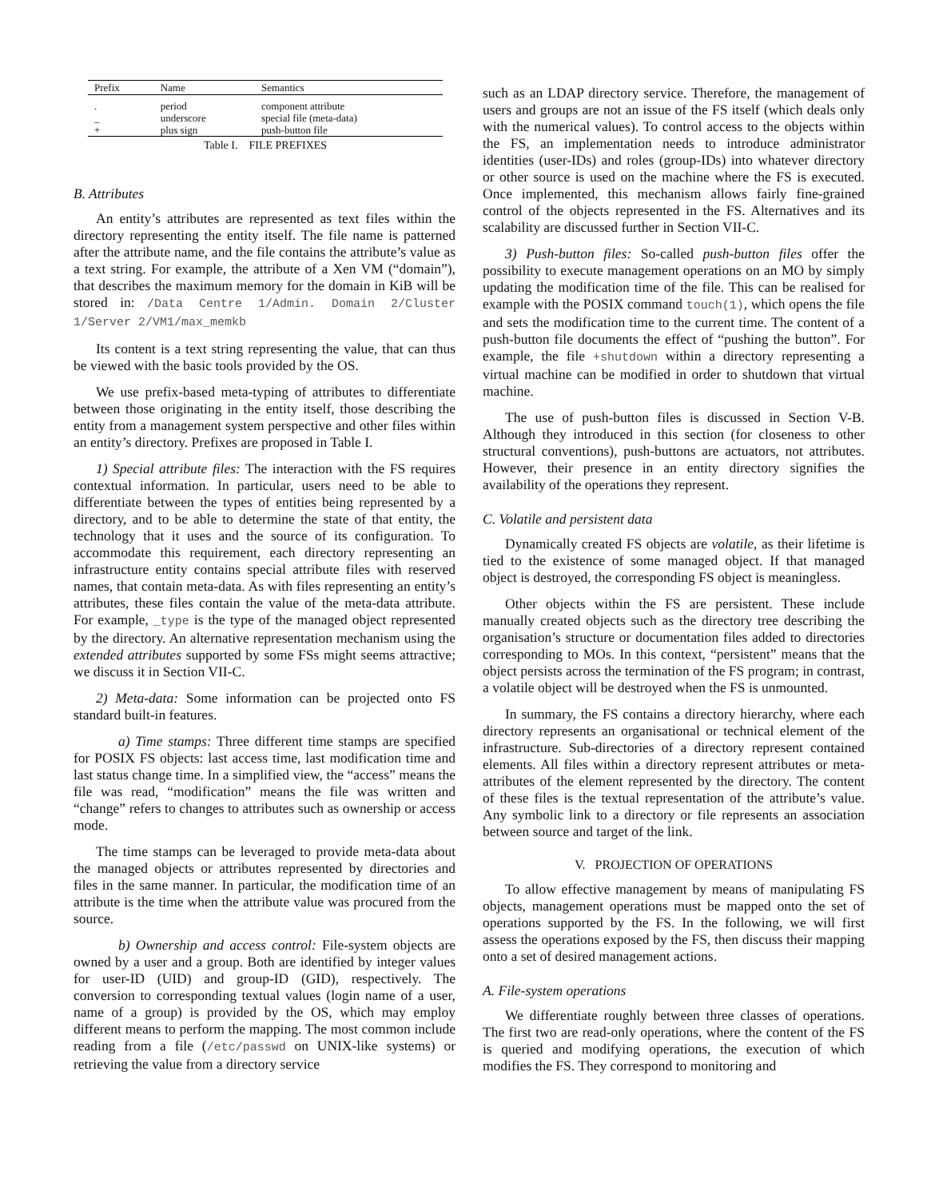| Prefix | Name | Semantics |
| --- | --- | --- |
| . | period | component attribute |
| _ | underscore | special file (meta-data) |
| + | plus sign | push-button file |
Table I. FILE PREFIXES
B. Attributes
An entity’s attributes are represented as text files within the directory representing the entity itself. The file name is patterned after the attribute name, and the file contains the attribute’s value as a text string. For example, the attribute of a Xen VM (“domain”), that describes the maximum memory for the domain in KiB will be stored in: /Data Centre 1/Admin. Domain 2/Cluster 1/Server 2/VM1/max_memkb
Its content is a text string representing the value, that can thus be viewed with the basic tools provided by the OS.
We use prefix-based meta-typing of attributes to differentiate between those originating in the entity itself, those describing the entity from a management system perspective and other files within an entity’s directory. Prefixes are proposed in Table I.
1) Special attribute files: The interaction with the FS requires contextual information. In particular, users need to be able to differentiate between the types of entities being represented by a directory, and to be able to determine the state of that entity, the technology that it uses and the source of its configuration. To accommodate this requirement, each directory representing an infrastructure entity contains special attribute files with reserved names, that contain meta-data. As with files representing an entity’s attributes, these files contain the value of the meta-data attribute. For example, _type is the type of the managed object represented by the directory. An alternative representation mechanism using the extended attributes supported by some FSs might seems attractive; we discuss it in Section VII-C.
2) Meta-data: Some information can be projected onto FS standard built-in features.
a) Time stamps: Three different time stamps are specified for POSIX FS objects: last access time, last modification time and last status change time. In a simplified view, the “access” means the file was read, “modification” means the file was written and “change” refers to changes to attributes such as ownership or access mode.
The time stamps can be leveraged to provide meta-data about the managed objects or attributes represented by directories and files in the same manner. In particular, the modification time of an attribute is the time when the attribute value was procured from the source.
b) Ownership and access control: File-system objects are owned by a user and a group. Both are identified by integer values for user-ID (UID) and group-ID (GID), respectively. The conversion to corresponding textual values (login name of a user, name of a group) is provided by the OS, which may employ different means to perform the mapping. The most common include reading from a file (/etc/passwd on UNIX-like systems) or retrieving the value from a directory service
such as an LDAP directory service. Therefore, the management of users and groups are not an issue of the FS itself (which deals only with the numerical values). To control access to the objects within the FS, an implementation needs to introduce administrator identities (user-IDs) and roles (group-IDs) into whatever directory or other source is used on the machine where the FS is executed. Once implemented, this mechanism allows fairly fine-grained control of the objects represented in the FS. Alternatives and its scalability are discussed further in Section VII-C.
3) Push-button files: So-called push-button files offer the possibility to execute management operations on an MO by simply updating the modification time of the file. This can be realised for example with the POSIX command touch(1), which opens the file and sets the modification time to the current time. The content of a push-button file documents the effect of “pushing the button”. For example, the file +shutdown within a directory representing a virtual machine can be modified in order to shutdown that virtual machine.
The use of push-button files is discussed in Section V-B. Although they introduced in this section (for closeness to other structural conventions), push-buttons are actuators, not attributes. However, their presence in an entity directory signifies the availability of the operations they represent.
C. Volatile and persistent data
Dynamically created FS objects are volatile, as their lifetime is tied to the existence of some managed object. If that managed object is destroyed, the corresponding FS object is meaningless.
Other objects within the FS are persistent. These include manually created objects such as the directory tree describing the organisation’s structure or documentation files added to directories corresponding to MOs. In this context, “persistent” means that the object persists across the termination of the FS program; in contrast, a volatile object will be destroyed when the FS is unmounted.
In summary, the FS contains a directory hierarchy, where each directory represents an organisational or technical element of the infrastructure. Sub-directories of a directory represent contained elements. All files within a directory represent attributes or meta-attributes of the element represented by the directory. The content of these files is the textual representation of the attribute’s value. Any symbolic link to a directory or file represents an association between source and target of the link.
V. PROJECTION OF OPERATIONS
To allow effective management by means of manipulating FS objects, management operations must be mapped onto the set of operations supported by the FS. In the following, we will first assess the operations exposed by the FS, then discuss their mapping onto a set of desired management actions.
A. File-system operations
We differentiate roughly between three classes of operations. The first two are read-only operations, where the content of the FS is queried and modifying operations, the execution of which modifies the FS. They correspond to monitoring and